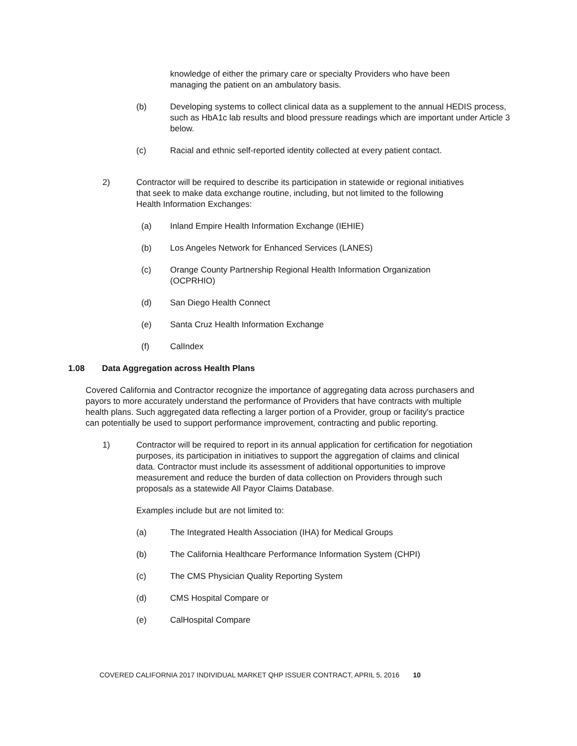knowledge of either the primary care or specialty Providers who have been managing the patient on an ambulatory basis.
(b) Developing systems to collect clinical data as a supplement to the annual HEDIS process, such as HbA1c lab results and blood pressure readings which are important under Article 3 below.
(c) Racial and ethnic self-reported identity collected at every patient contact.
2) Contractor will be required to describe its participation in statewide or regional initiatives that seek to make data exchange routine, including, but not limited to the following Health Information Exchanges:
(a) Inland Empire Health Information Exchange (IEHIE)
(b) Los Angeles Network for Enhanced Services (LANES)
(c) Orange County Partnership Regional Health Information Organization (OCPRHIO)
(d) San Diego Health Connect
(e) Santa Cruz Health Information Exchange
(f) CalIndex
1.08 Data Aggregation across Health Plans
Covered California and Contractor recognize the importance of aggregating data across purchasers and payors to more accurately understand the performance of Providers that have contracts with multiple health plans. Such aggregated data reflecting a larger portion of a Provider, group or facility's practice can potentially be used to support performance improvement, contracting and public reporting.
1) Contractor will be required to report in its annual application for certification for negotiation purposes, its participation in initiatives to support the aggregation of claims and clinical data. Contractor must include its assessment of additional opportunities to improve measurement and reduce the burden of data collection on Providers through such proposals as a statewide All Payor Claims Database.
Examples include but are not limited to:
(a) The Integrated Health Association (IHA) for Medical Groups
(b) The California Healthcare Performance Information System (CHPI)
(c) The CMS Physician Quality Reporting System
(d) CMS Hospital Compare or
(e) CalHospital Compare
COVERED CALIFORNIA 2017 INDIVIDUAL MARKET QHP ISSUER CONTRACT, APRIL 5, 2016 10